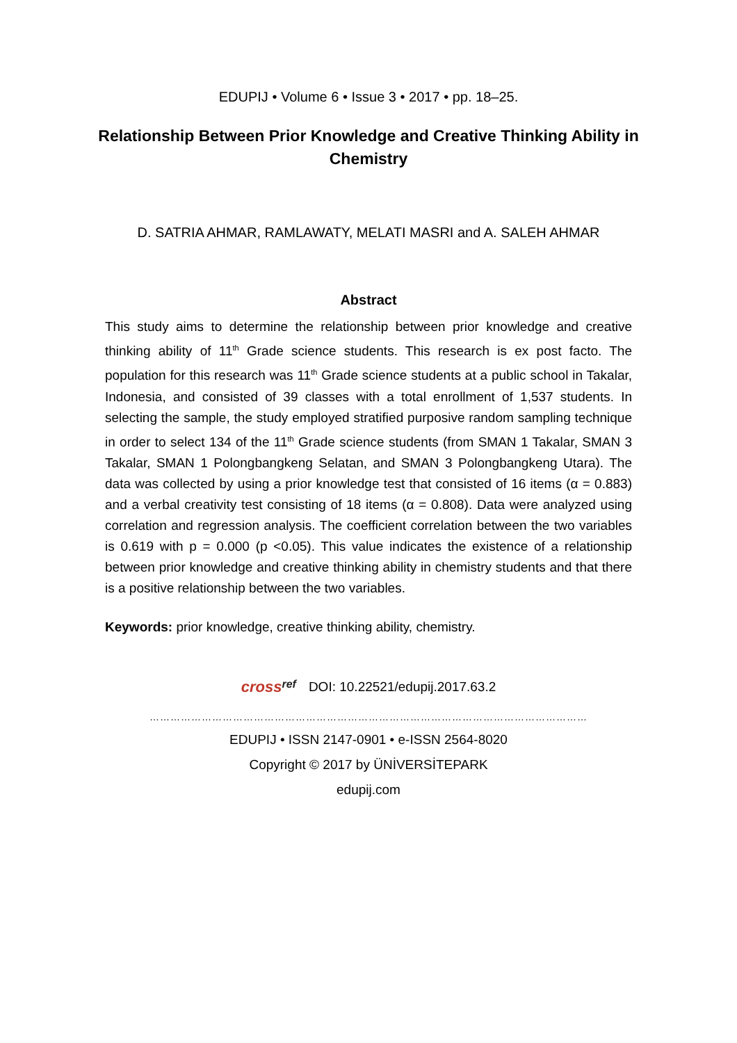EDUPIJ • Volume 6 • Issue 3 • 2017 • pp. 18–25.
Relationship Between Prior Knowledge and Creative Thinking Ability in Chemistry
D. SATRIA AHMAR, RAMLAWATY, MELATI MASRI and A. SALEH AHMAR
Abstract
This study aims to determine the relationship between prior knowledge and creative thinking ability of 11<sup>th</sup> Grade science students. This research is ex post facto. The population for this research was 11<sup>th</sup> Grade science students at a public school in Takalar, Indonesia, and consisted of 39 classes with a total enrollment of 1,537 students. In selecting the sample, the study employed stratified purposive random sampling technique in order to select 134 of the 11<sup>th</sup> Grade science students (from SMAN 1 Takalar, SMAN 3 Takalar, SMAN 1 Polongbangkeng Selatan, and SMAN 3 Polongbangkeng Utara). The data was collected by using a prior knowledge test that consisted of 16 items (α = 0.883) and a verbal creativity test consisting of 18 items (α = 0.808). Data were analyzed using correlation and regression analysis. The coefficient correlation between the two variables is 0.619 with p = 0.000 (p <0.05). This value indicates the existence of a relationship between prior knowledge and creative thinking ability in chemistry students and that there is a positive relationship between the two variables.
Keywords: prior knowledge, creative thinking ability, chemistry.
crossref
DOI: 10.22521/edupij.2017.63.2
………………………………………………………………………………………………………………
EDUPIJ • ISSN 2147-0901 • e-ISSN 2564-8020
Copyright © 2017 by ÜNİVERSİTEPARK
edupij.com